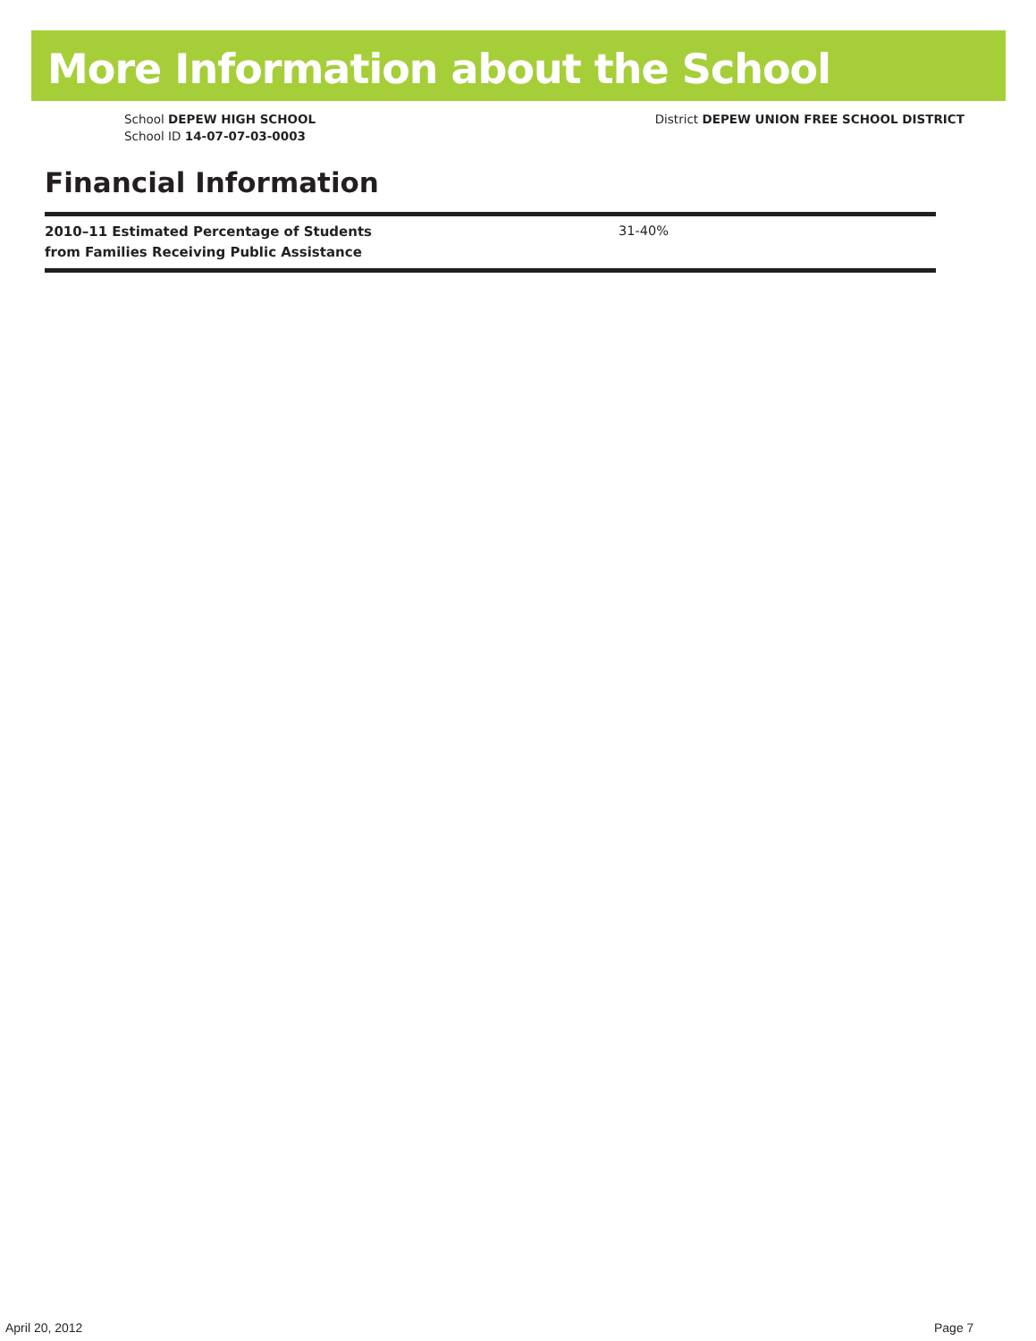More Information about the School
School DEPEW HIGH SCHOOL
School ID 14-07-07-03-0003
District DEPEW UNION FREE SCHOOL DISTRICT
Financial Information
| 2010–11 Estimated Percentage of Students from Families Receiving Public Assistance | 31-40% |
April 20, 2012 Page 7